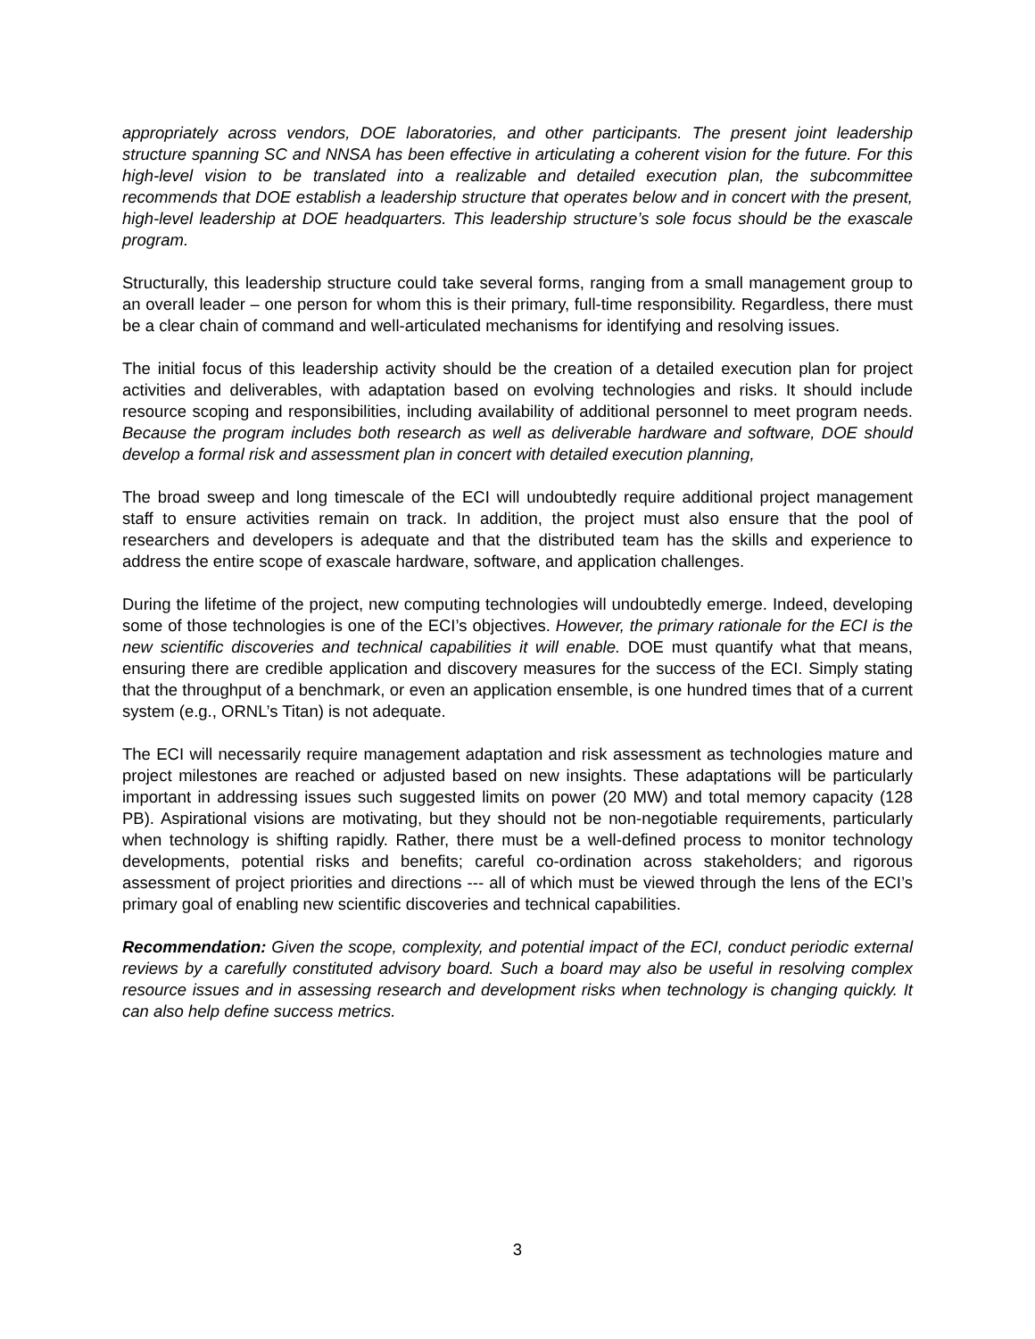appropriately across vendors, DOE laboratories, and other participants. The present joint leadership structure spanning SC and NNSA has been effective in articulating a coherent vision for the future. For this high-level vision to be translated into a realizable and detailed execution plan, the subcommittee recommends that DOE establish a leadership structure that operates below and in concert with the present, high-level leadership at DOE headquarters. This leadership structure’s sole focus should be the exascale program.
Structurally, this leadership structure could take several forms, ranging from a small management group to an overall leader – one person for whom this is their primary, full-time responsibility. Regardless, there must be a clear chain of command and well-articulated mechanisms for identifying and resolving issues.
The initial focus of this leadership activity should be the creation of a detailed execution plan for project activities and deliverables, with adaptation based on evolving technologies and risks. It should include resource scoping and responsibilities, including availability of additional personnel to meet program needs. Because the program includes both research as well as deliverable hardware and software, DOE should develop a formal risk and assessment plan in concert with detailed execution planning,
The broad sweep and long timescale of the ECI will undoubtedly require additional project management staff to ensure activities remain on track. In addition, the project must also ensure that the pool of researchers and developers is adequate and that the distributed team has the skills and experience to address the entire scope of exascale hardware, software, and application challenges.
During the lifetime of the project, new computing technologies will undoubtedly emerge. Indeed, developing some of those technologies is one of the ECI’s objectives. However, the primary rationale for the ECI is the new scientific discoveries and technical capabilities it will enable. DOE must quantify what that means, ensuring there are credible application and discovery measures for the success of the ECI. Simply stating that the throughput of a benchmark, or even an application ensemble, is one hundred times that of a current system (e.g., ORNL’s Titan) is not adequate.
The ECI will necessarily require management adaptation and risk assessment as technologies mature and project milestones are reached or adjusted based on new insights. These adaptations will be particularly important in addressing issues such suggested limits on power (20 MW) and total memory capacity (128 PB). Aspirational visions are motivating, but they should not be non-negotiable requirements, particularly when technology is shifting rapidly. Rather, there must be a well-defined process to monitor technology developments, potential risks and benefits; careful co-ordination across stakeholders; and rigorous assessment of project priorities and directions --- all of which must be viewed through the lens of the ECI’s primary goal of enabling new scientific discoveries and technical capabilities.
Recommendation: Given the scope, complexity, and potential impact of the ECI, conduct periodic external reviews by a carefully constituted advisory board. Such a board may also be useful in resolving complex resource issues and in assessing research and development risks when technology is changing quickly. It can also help define success metrics.
3